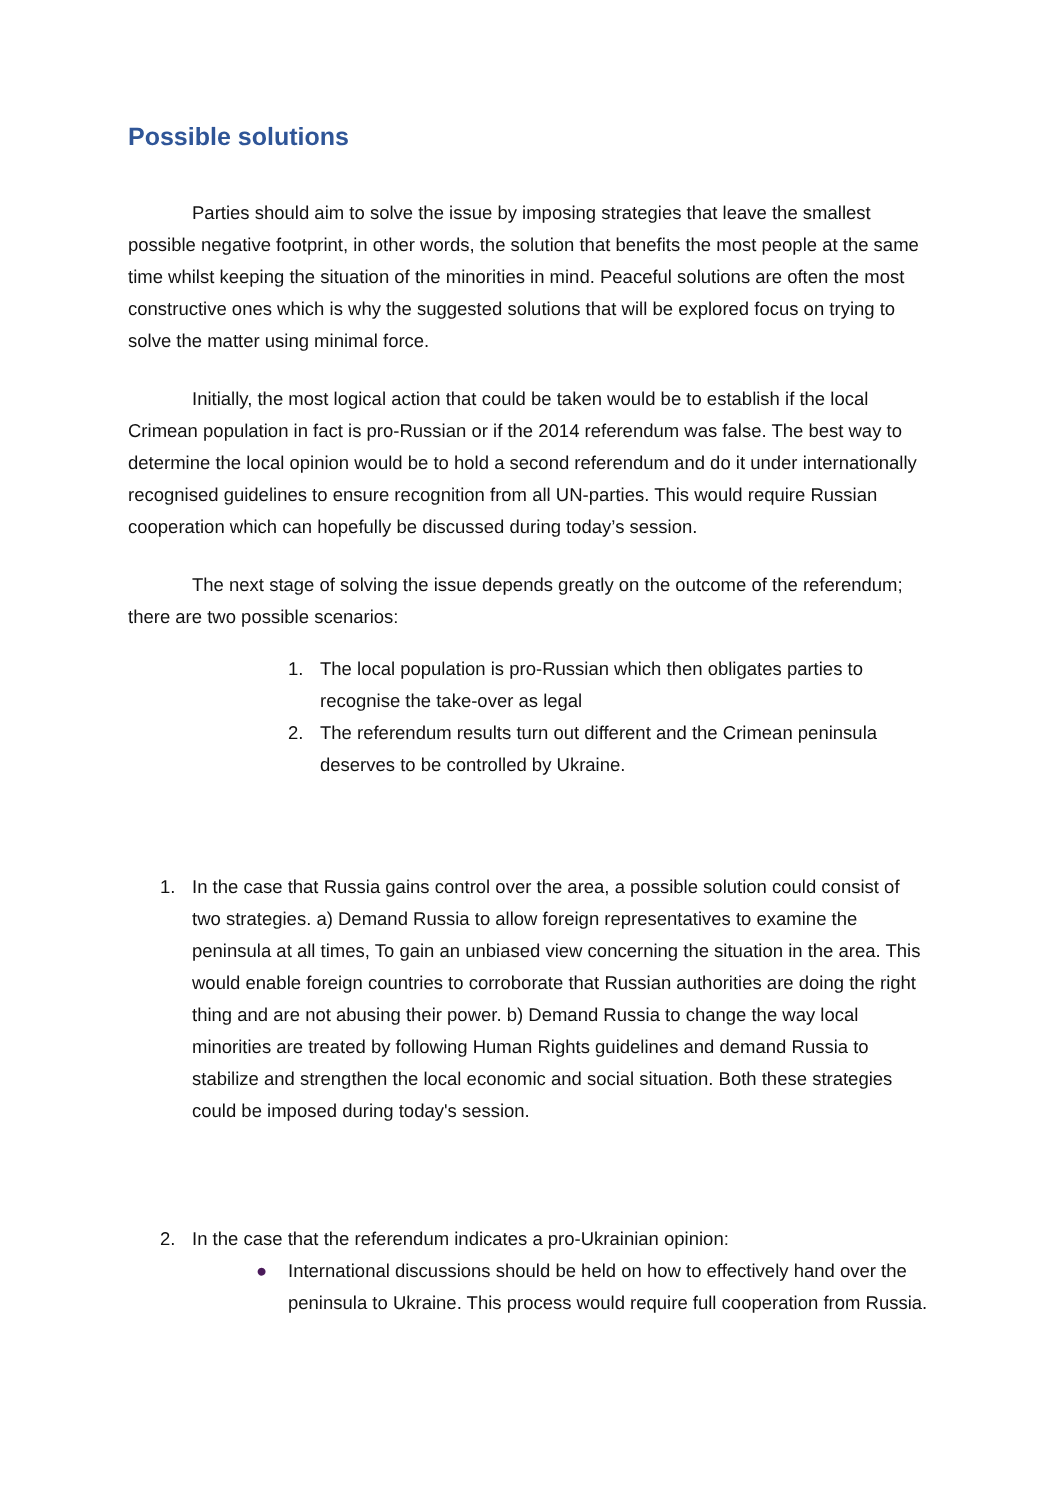Possible solutions
Parties should aim to solve the issue by imposing strategies that leave the smallest possible negative footprint, in other words, the solution that benefits the most people at the same time whilst keeping the situation of the minorities in mind. Peaceful solutions are often the most constructive ones which is why the suggested solutions that will be explored focus on trying to solve the matter using minimal force.
Initially, the most logical action that could be taken would be to establish if the local Crimean population in fact is pro-Russian or if the 2014 referendum was false. The best way to determine the local opinion would be to hold a second referendum and do it under internationally recognised guidelines to ensure recognition from all UN-parties. This would require Russian cooperation which can hopefully be discussed during today’s session.
The next stage of solving the issue depends greatly on the outcome of the referendum; there are two possible scenarios:
1. The local population is pro-Russian which then obligates parties to recognise the take-over as legal
2. The referendum results turn out different and the Crimean peninsula deserves to be controlled by Ukraine.
1. In the case that Russia gains control over the area, a possible solution could consist of two strategies. a) Demand Russia to allow foreign representatives to examine the peninsula at all times, To gain an unbiased view concerning the situation in the area. This would enable foreign countries to corroborate that Russian authorities are doing the right thing and are not abusing their power. b) Demand Russia to change the way local minorities are treated by following Human Rights guidelines and demand Russia to stabilize and strengthen the local economic and social situation. Both these strategies could be imposed during today's session.
2. In the case that the referendum indicates a pro-Ukrainian opinion:
● International discussions should be held on how to effectively hand over the peninsula to Ukraine. This process would require full cooperation from Russia.